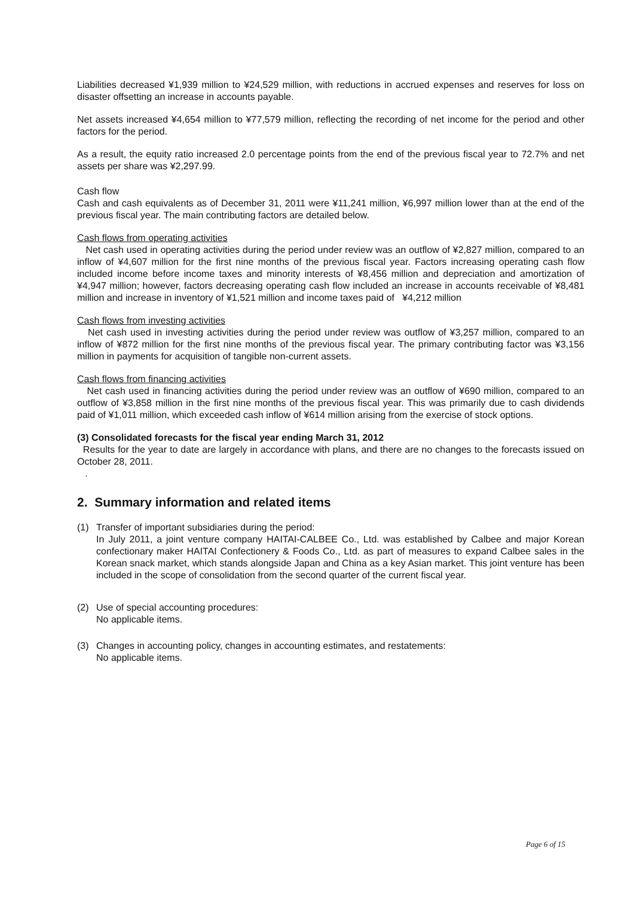Liabilities decreased ¥1,939 million to ¥24,529 million, with reductions in accrued expenses and reserves for loss on disaster offsetting an increase in accounts payable.
Net assets increased ¥4,654 million to ¥77,579 million, reflecting the recording of net income for the period and other factors for the period.
As a result, the equity ratio increased 2.0 percentage points from the end of the previous fiscal year to 72.7% and net assets per share was ¥2,297.99.
Cash flow
Cash and cash equivalents as of December 31, 2011 were ¥11,241 million, ¥6,997 million lower than at the end of the previous fiscal year. The main contributing factors are detailed below.
Cash flows from operating activities
Net cash used in operating activities during the period under review was an outflow of ¥2,827 million, compared to an inflow of ¥4,607 million for the first nine months of the previous fiscal year. Factors increasing operating cash flow included income before income taxes and minority interests of ¥8,456 million and depreciation and amortization of ¥4,947 million; however, factors decreasing operating cash flow included an increase in accounts receivable of ¥8,481 million and increase in inventory of ¥1,521 million and income taxes paid of ¥4,212 million
Cash flows from investing activities
Net cash used in investing activities during the period under review was outflow of ¥3,257 million, compared to an inflow of ¥872 million for the first nine months of the previous fiscal year. The primary contributing factor was ¥3,156 million in payments for acquisition of tangible non-current assets.
Cash flows from financing activities
Net cash used in financing activities during the period under review was an outflow of ¥690 million, compared to an outflow of ¥3,858 million in the first nine months of the previous fiscal year. This was primarily due to cash dividends paid of ¥1,011 million, which exceeded cash inflow of ¥614 million arising from the exercise of stock options.
(3) Consolidated forecasts for the fiscal year ending March 31, 2012
Results for the year to date are largely in accordance with plans, and there are no changes to the forecasts issued on October 28, 2011.
.
2. Summary information and related items
(1) Transfer of important subsidiaries during the period:
In July 2011, a joint venture company HAITAI-CALBEE Co., Ltd. was established by Calbee and major Korean confectionary maker HAITAI Confectionery & Foods Co., Ltd. as part of measures to expand Calbee sales in the Korean snack market, which stands alongside Japan and China as a key Asian market. This joint venture has been included in the scope of consolidation from the second quarter of the current fiscal year.
(2) Use of special accounting procedures:
No applicable items.
(3) Changes in accounting policy, changes in accounting estimates, and restatements:
No applicable items.
Page 6 of 15